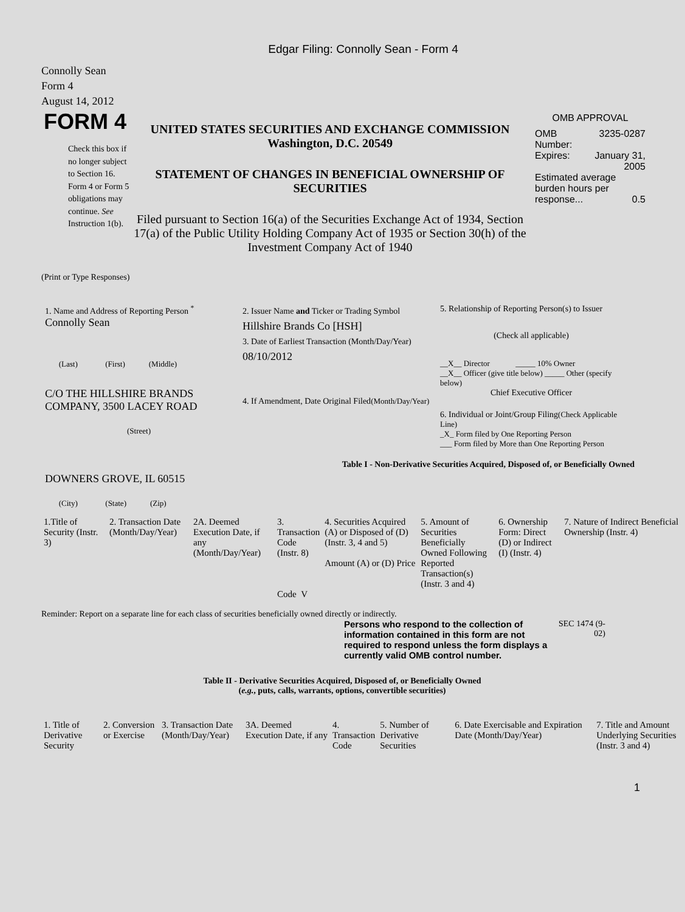Edgar Filing: Connolly Sean - Form 4
Connolly Sean
Form 4
August 14, 2012
FORM 4
Check this box if no longer subject to Section 16. Form 4 or Form 5 obligations may continue. See Instruction 1(b).
UNITED STATES SECURITIES AND EXCHANGE COMMISSION
Washington, D.C. 20549
STATEMENT OF CHANGES IN BENEFICIAL OWNERSHIP OF SECURITIES
Filed pursuant to Section 16(a) of the Securities Exchange Act of 1934, Section 17(a) of the Public Utility Holding Company Act of 1935 or Section 30(h) of the Investment Company Act of 1940
OMB APPROVAL
| OMB Number: | 3235-0287 |
| Expires: | January 31, 2005 |
| Estimated average burden hours per response... 0.5 | |
(Print or Type Responses)
1. Name and Address of Reporting Person <sup>*</sup>
Connolly Sean
(Last) (First) (Middle)
C/O THE HILLSHIRE BRANDS COMPANY, 3500 LACEY ROAD
(Street)
DOWNERS GROVE, IL 60515
(City) (State) (Zip)
2. Issuer Name and Ticker or Trading Symbol
Hillshire Brands Co [HSH]
3. Date of Earliest Transaction (Month/Day/Year)
08/10/2012
4. If Amendment, Date Original Filed(Month/Day/Year)
5. Relationship of Reporting Person(s) to Issuer
(Check all applicable)
__X__ Director _____ 10% Owner
__X__ Officer (give title below) _____ Other (specify below)
Chief Executive Officer
6. Individual or Joint/Group Filing(Check Applicable Line)
_X_ Form filed by One Reporting Person
___ Form filed by More than One Reporting Person
Table I - Non-Derivative Securities Acquired, Disposed of, or Beneficially Owned
| 1.Title of Security (Instr. 3) | 2. Transaction Date (Month/Day/Year) | 2A. Deemed Execution Date, if any (Month/Day/Year) | 3. Transaction Code (Instr. 8) Code V | 4. Securities Acquired (A) or Disposed of (D) (Instr. 3, 4 and 5) Amount (A) or (D) Price | 5. Amount of Securities Beneficially Owned Following Reported Transaction(s) (Instr. 3 and 4) | 6. Ownership Form: Direct (D) or Indirect (I) (Instr. 4) | 7. Nature of Indirect Beneficial Ownership (Instr. 4) |
Reminder: Report on a separate line for each class of securities beneficially owned directly or indirectly.
Persons who respond to the collection of information contained in this form are not required to respond unless the form displays a currently valid OMB control number.
SEC 1474 (9-02)
Table II - Derivative Securities Acquired, Disposed of, or Beneficially Owned
(e.g., puts, calls, warrants, options, convertible securities)
| 1. Title of Derivative Security | 2. Conversion or Exercise | 3. Transaction Date (Month/Day/Year) | 3A. Deemed Execution Date, if any | 4. Transaction Code | 5. Number of Derivative Securities | 6. Date Exercisable and Expiration Date (Month/Day/Year) | 7. Title and Amount Underlying Securities (Instr. 3 and 4) |
1